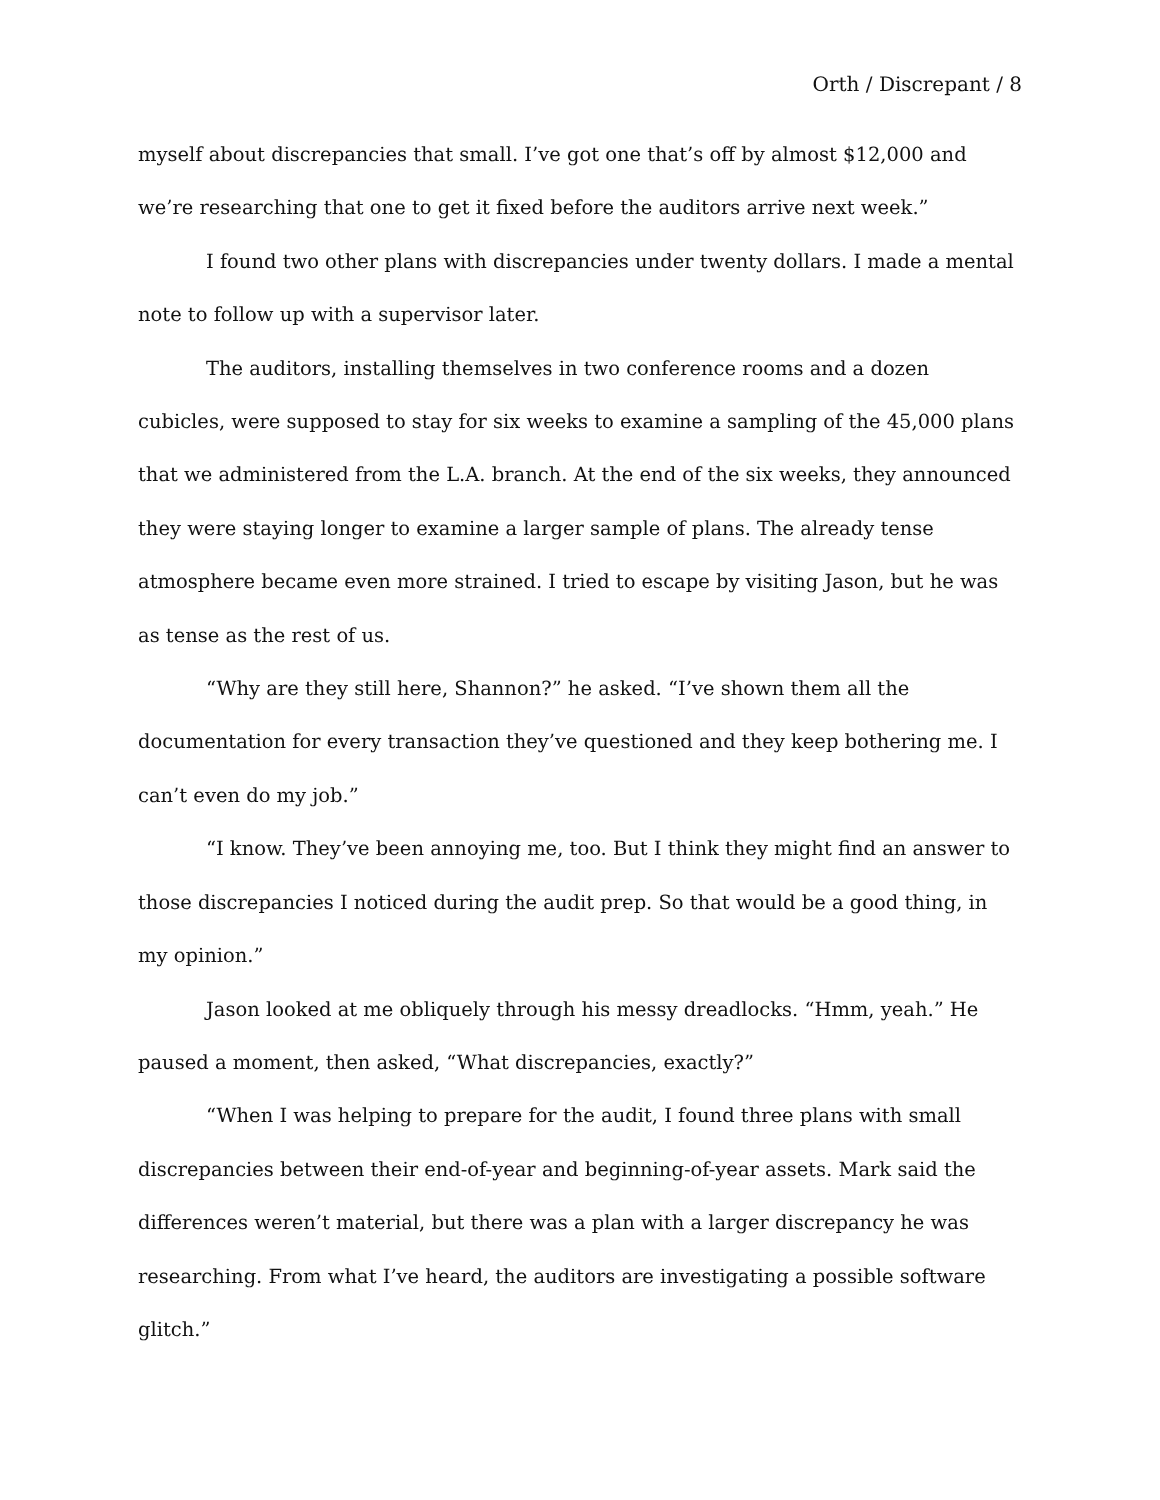Orth / Discrepant / 8
myself about discrepancies that small. I’ve got one that’s off by almost $12,000 and we’re researching that one to get it fixed before the auditors arrive next week.”
I found two other plans with discrepancies under twenty dollars. I made a mental note to follow up with a supervisor later.
The auditors, installing themselves in two conference rooms and a dozen cubicles, were supposed to stay for six weeks to examine a sampling of the 45,000 plans that we administered from the L.A. branch. At the end of the six weeks, they announced they were staying longer to examine a larger sample of plans. The already tense atmosphere became even more strained. I tried to escape by visiting Jason, but he was as tense as the rest of us.
“Why are they still here, Shannon?” he asked. “I’ve shown them all the documentation for every transaction they’ve questioned and they keep bothering me. I can’t even do my job.”
“I know. They’ve been annoying me, too. But I think they might find an answer to those discrepancies I noticed during the audit prep. So that would be a good thing, in my opinion.”
Jason looked at me obliquely through his messy dreadlocks. “Hmm, yeah.” He paused a moment, then asked, “What discrepancies, exactly?”
“When I was helping to prepare for the audit, I found three plans with small discrepancies between their end-of-year and beginning-of-year assets. Mark said the differences weren’t material, but there was a plan with a larger discrepancy he was researching. From what I’ve heard, the auditors are investigating a possible software glitch.”